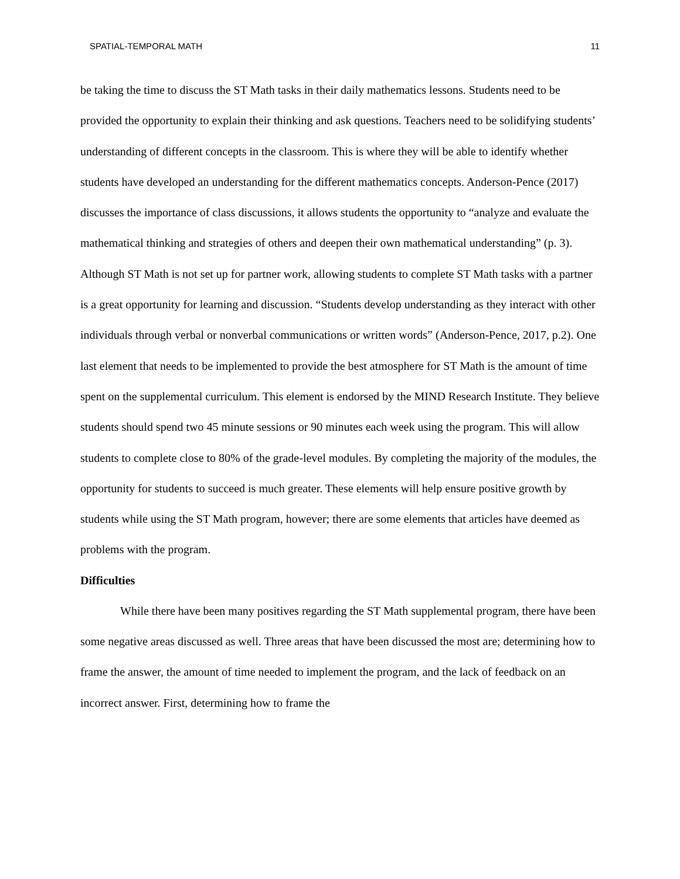SPATIAL-TEMPORAL MATH 11
be taking the time to discuss the ST Math tasks in their daily mathematics lessons. Students need to be provided the opportunity to explain their thinking and ask questions. Teachers need to be solidifying students’ understanding of different concepts in the classroom. This is where they will be able to identify whether students have developed an understanding for the different mathematics concepts. Anderson-Pence (2017) discusses the importance of class discussions, it allows students the opportunity to “analyze and evaluate the mathematical thinking and strategies of others and deepen their own mathematical understanding” (p. 3). Although ST Math is not set up for partner work, allowing students to complete ST Math tasks with a partner is a great opportunity for learning and discussion. “Students develop understanding as they interact with other individuals through verbal or nonverbal communications or written words” (Anderson-Pence, 2017, p.2). One last element that needs to be implemented to provide the best atmosphere for ST Math is the amount of time spent on the supplemental curriculum. This element is endorsed by the MIND Research Institute. They believe students should spend two 45 minute sessions or 90 minutes each week using the program. This will allow students to complete close to 80% of the grade-level modules. By completing the majority of the modules, the opportunity for students to succeed is much greater. These elements will help ensure positive growth by students while using the ST Math program, however; there are some elements that articles have deemed as problems with the program.
Difficulties
While there have been many positives regarding the ST Math supplemental program, there have been some negative areas discussed as well. Three areas that have been discussed the most are; determining how to frame the answer, the amount of time needed to implement the program, and the lack of feedback on an incorrect answer. First, determining how to frame the